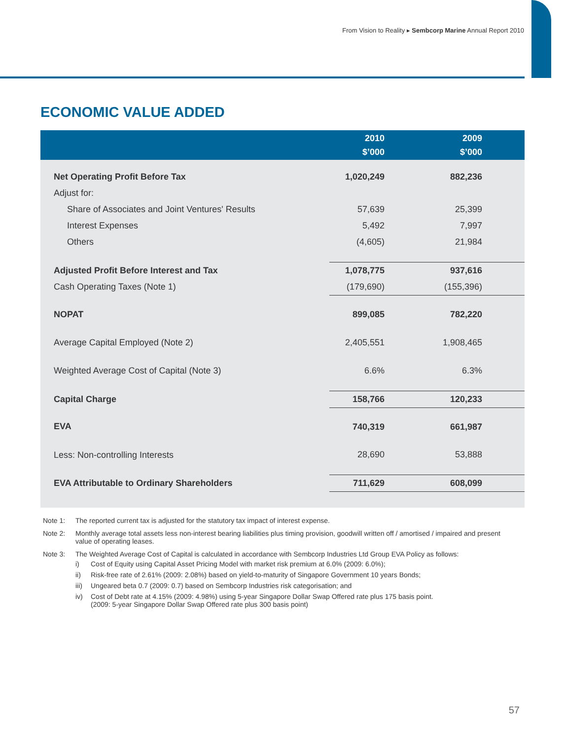From Vision to Reality ▸ Sembcorp Marine Annual Report 2010
ECONOMIC VALUE ADDED
| | 2010 $’000 | 2009 $’000 |
| --- | --- | --- |
| Net Operating Profit Before Tax | 1,020,249 | 882,236 |
| Adjust for: | | |
| Share of Associates and Joint Ventures' Results | 57,639 | 25,399 |
| Interest Expenses | 5,492 | 7,997 |
| Others | (4,605) | 21,984 |
| Adjusted Profit Before Interest and Tax | 1,078,775 | 937,616 |
| Cash Operating Taxes (Note 1) | (179,690) | (155,396) |
| NOPAT | 899,085 | 782,220 |
| Average Capital Employed (Note 2) | 2,405,551 | 1,908,465 |
| Weighted Average Cost of Capital (Note 3) | 6.6% | 6.3% |
| Capital Charge | 158,766 | 120,233 |
| EVA | 740,319 | 661,987 |
| Less: Non-controlling Interests | 28,690 | 53,888 |
| EVA Attributable to Ordinary Shareholders | 711,629 | 608,099 |
Note 1: The reported current tax is adjusted for the statutory tax impact of interest expense.
Note 2: Monthly average total assets less non-interest bearing liabilities plus timing provision, goodwill written off / amortised / impaired and present value of operating leases.
Note 3: The Weighted Average Cost of Capital is calculated in accordance with Sembcorp Industries Ltd Group EVA Policy as follows:
i) Cost of Equity using Capital Asset Pricing Model with market risk premium at 6.0% (2009: 6.0%);
ii) Risk-free rate of 2.61% (2009: 2.08%) based on yield-to-maturity of Singapore Government 10 years Bonds;
iii) Ungeared beta 0.7 (2009: 0.7) based on Sembcorp Industries risk categorisation; and
iv) Cost of Debt rate at 4.15% (2009: 4.98%) using 5-year Singapore Dollar Swap Offered rate plus 175 basis point.
(2009: 5-year Singapore Dollar Swap Offered rate plus 300 basis point)
57